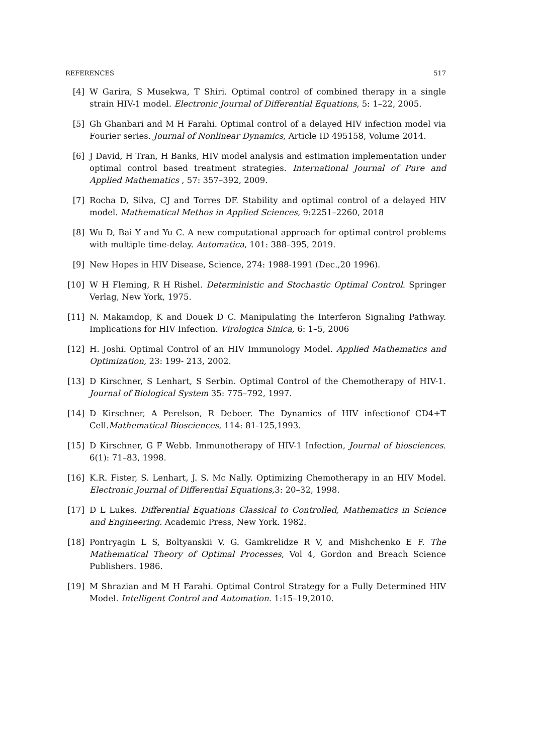REFERENCES 517
[4] W Garira, S Musekwa, T Shiri. Optimal control of combined therapy in a single strain HIV-1 model. Electronic Journal of Differential Equations, 5: 1–22, 2005.
[5] Gh Ghanbari and M H Farahi. Optimal control of a delayed HIV infection model via Fourier series. Journal of Nonlinear Dynamics, Article ID 495158, Volume 2014.
[6] J David, H Tran, H Banks, HIV model analysis and estimation implementation under optimal control based treatment strategies. International Journal of Pure and Applied Mathematics , 57: 357–392, 2009.
[7] Rocha D, Silva, CJ and Torres DF. Stability and optimal control of a delayed HIV model. Mathematical Methos in Applied Sciences, 9:2251–2260, 2018
[8] Wu D, Bai Y and Yu C. A new computational approach for optimal control problems with multiple time-delay. Automatica, 101: 388–395, 2019.
[9] New Hopes in HIV Disease, Science, 274: 1988-1991 (Dec.,20 1996).
[10]
W H Fleming, R H Rishel. Deterministic and Stochastic Optimal Control. Springer Verlag, New York, 1975.
[11]
N. Makamdop, K and Douek D C. Manipulating the Interferon Signaling Pathway. Implications for HIV Infection. Virologica Sinica, 6: 1–5, 2006
[12]
H. Joshi. Optimal Control of an HIV Immunology Model. Applied Mathematics and Optimization, 23: 199- 213, 2002.
[13]
D Kirschner, S Lenhart, S Serbin. Optimal Control of the Chemotherapy of HIV-1. Journal of Biological System 35: 775–792, 1997.
[14]
D Kirschner, A Perelson, R Deboer. The Dynamics of HIV infectionof CD4+T Cell.Mathematical Biosciences, 114: 81-125,1993.
[15]
D Kirschner, G F Webb. Immunotherapy of HIV-1 Infection, Journal of biosciences. 6(1): 71–83, 1998.
[16]
K.R. Fister, S. Lenhart, J. S. Mc Nally. Optimizing Chemotherapy in an HIV Model. Electronic Journal of Differential Equations,3: 20–32, 1998.
[17]
D L Lukes. Differential Equations Classical to Controlled, Mathematics in Science and Engineering. Academic Press, New York. 1982.
[18]
Pontryagin L S, Boltyanskii V. G. Gamkrelidze R V, and Mishchenko E F. The Mathematical Theory of Optimal Processes, Vol 4, Gordon and Breach Science Publishers. 1986.
[19]
M Shrazian and M H Farahi. Optimal Control Strategy for a Fully Determined HIV Model. Intelligent Control and Automation. 1:15–19,2010.